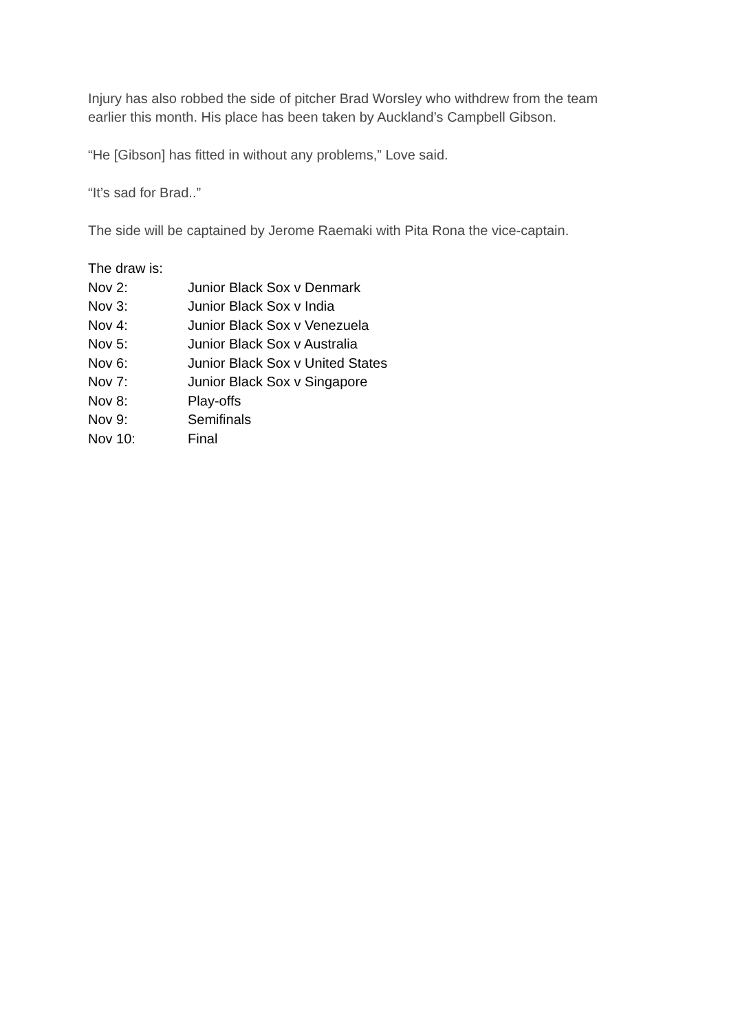Injury has also robbed the side of pitcher Brad Worsley who withdrew from the team earlier this month. His place has been taken by Auckland’s Campbell Gibson.
“He [Gibson] has fitted in without any problems,” Love said.
“It’s sad for Brad..”
The side will be captained by Jerome Raemaki with Pita Rona the vice-captain.
The draw is:
| Nov 2: | Junior Black Sox v Denmark |
| Nov 3: | Junior Black Sox v India |
| Nov 4: | Junior Black Sox v Venezuela |
| Nov 5: | Junior Black Sox v Australia |
| Nov 6: | Junior Black Sox v United States |
| Nov 7: | Junior Black Sox v Singapore |
| Nov 8: | Play-offs |
| Nov 9: | Semifinals |
| Nov 10: | Final |